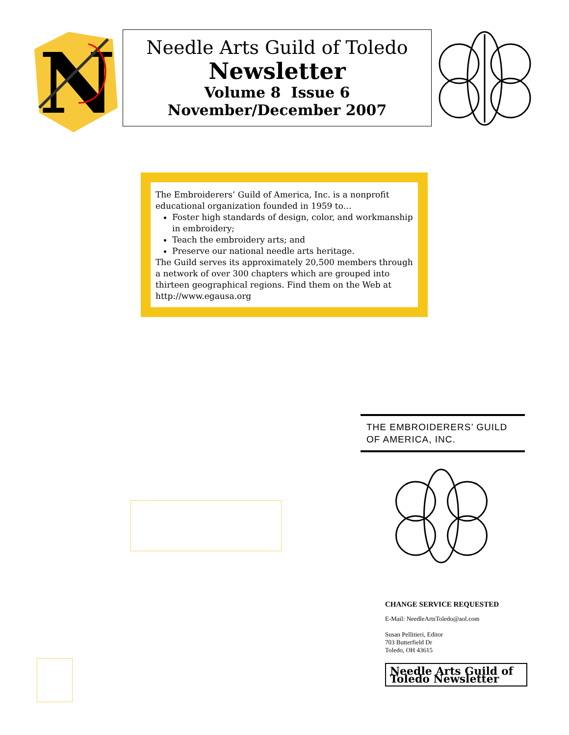N
Needle Arts Guild of Toledo
Newsletter
Volume 8 Issue 6
November/December 2007
The Embroiderers’ Guild of America, Inc. is a nonprofit educational organization founded in 1959 to…
Foster high standards of design, color, and workmanship in embroidery;
Teach the embroidery arts; and
Preserve our national needle arts heritage.
The Guild serves its approximately 20,500 members through a network of over 300 chapters which are grouped into thirteen geographical regions. Find them on the Web at http://www.egausa.org
THE EMBROIDERERS’ GUILD
OF AMERICA, INC.
CHANGE SERVICE REQUESTED
E-Mail: NeedleArtsToledo@aol.com
Susan Pellitieri, Editor
703 Butterfield Dr
Toledo, OH 43615
Needle Arts Guild of Toledo Newsletter